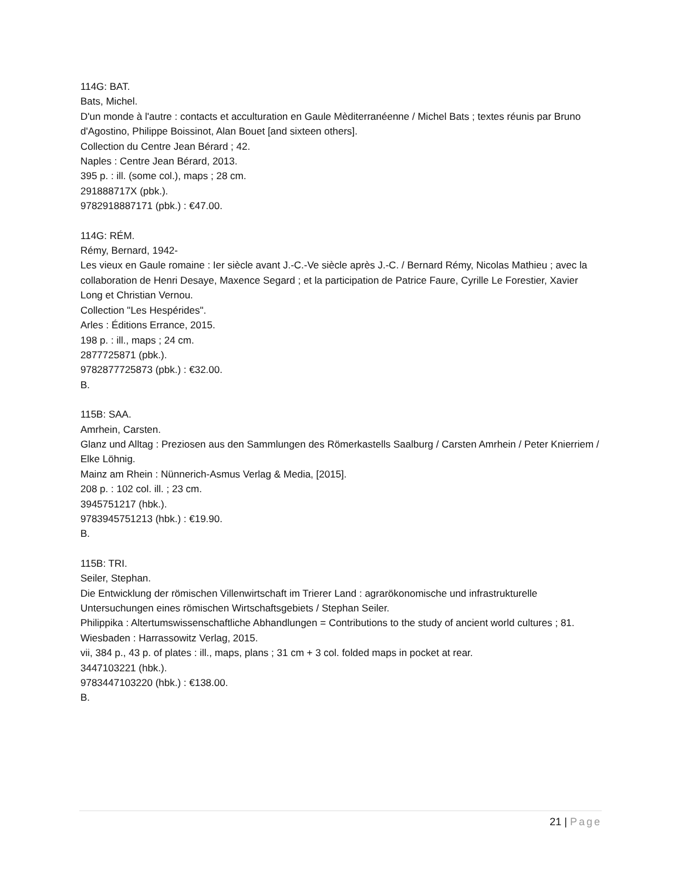114G: BAT.
Bats, Michel.
D'un monde à l'autre : contacts et acculturation en Gaule Mèditerranéenne / Michel Bats ; textes réunis par Bruno d'Agostino, Philippe Boissinot, Alan Bouet [and sixteen others].
Collection du Centre Jean Bérard ; 42.
Naples : Centre Jean Bérard, 2013.
395 p. : ill. (some col.), maps ; 28 cm.
291888717X (pbk.).
9782918887171 (pbk.) : €47.00.
114G: RÉM.
Rémy, Bernard, 1942-
Les vieux en Gaule romaine : Ier siècle avant J.-C.-Ve siècle après J.-C. / Bernard Rémy, Nicolas Mathieu ; avec la collaboration de Henri Desaye, Maxence Segard ; et la participation de Patrice Faure, Cyrille Le Forestier, Xavier Long et Christian Vernou.
Collection "Les Hespérides".
Arles : Éditions Errance, 2015.
198 p. : ill., maps ; 24 cm.
2877725871 (pbk.).
9782877725873 (pbk.) : €32.00.
B.
115B: SAA.
Amrhein, Carsten.
Glanz und Alltag : Preziosen aus den Sammlungen des Römerkastells Saalburg / Carsten Amrhein / Peter Knierriem / Elke Löhnig.
Mainz am Rhein : Nünnerich-Asmus Verlag & Media, [2015].
208 p. : 102 col. ill. ; 23 cm.
3945751217 (hbk.).
9783945751213 (hbk.) : €19.90.
B.
115B: TRI.
Seiler, Stephan.
Die Entwicklung der römischen Villenwirtschaft im Trierer Land : agrarökonomische und infrastrukturelle Untersuchungen eines römischen Wirtschaftsgebiets / Stephan Seiler.
Philippika : Altertumswissenschaftliche Abhandlungen = Contributions to the study of ancient world cultures ; 81.
Wiesbaden : Harrassowitz Verlag, 2015.
vii, 384 p., 43 p. of plates : ill., maps, plans ; 31 cm + 3 col. folded maps in pocket at rear.
3447103221 (hbk.).
9783447103220 (hbk.) : €138.00.
B.
21 | Page